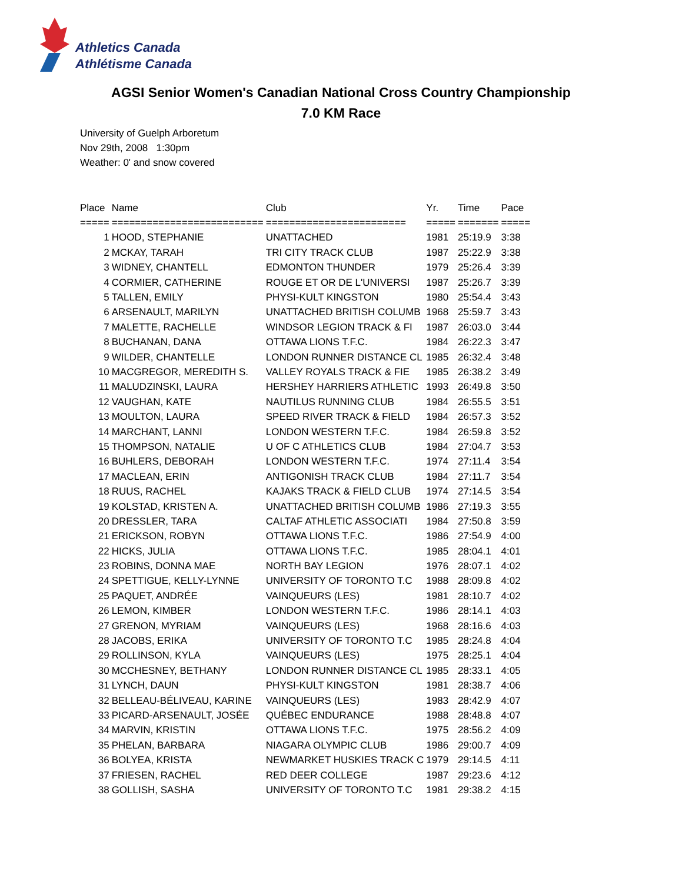Athletics Canada
Athlétisme Canada
AGSI Senior Women's Canadian National Cross Country Championship
7.0 KM Race
University of Guelph Arboretum
Nov 29th, 2008 1:30pm
Weather: 0' and snow covered
| Place | Name | Club | Yr. | Time | Pace |
| --- | --- | --- | --- | --- | --- |
| ===== | ========================== | ======================== | ===== | ======= | ===== |
| 1 | HOOD, STEPHANIE | UNATTACHED | 1981 | 25:19.9 | 3:38 |
| 2 | MCKAY, TARAH | TRI CITY TRACK CLUB | 1987 | 25:22.9 | 3:38 |
| 3 | WIDNEY, CHANTELL | EDMONTON THUNDER | 1979 | 25:26.4 | 3:39 |
| 4 | CORMIER, CATHERINE | ROUGE ET OR DE L'UNIVERSI | 1987 | 25:26.7 | 3:39 |
| 5 | TALLEN, EMILY | PHYSI-KULT KINGSTON | 1980 | 25:54.4 | 3:43 |
| 6 | ARSENAULT, MARILYN | UNATTACHED BRITISH COLUMB | 1968 | 25:59.7 | 3:43 |
| 7 | MALETTE, RACHELLE | WINDSOR LEGION TRACK & FI | 1987 | 26:03.0 | 3:44 |
| 8 | BUCHANAN, DANA | OTTAWA LIONS T.F.C. | 1984 | 26:22.3 | 3:47 |
| 9 | WILDER, CHANTELLE | LONDON RUNNER DISTANCE CL | 1985 | 26:32.4 | 3:48 |
| 10 | MACGREGOR, MEREDITH S. | VALLEY ROYALS TRACK & FIE | 1985 | 26:38.2 | 3:49 |
| 11 | MALUDZINSKI, LAURA | HERSHEY HARRIERS ATHLETIC | 1993 | 26:49.8 | 3:50 |
| 12 | VAUGHAN, KATE | NAUTILUS RUNNING CLUB | 1984 | 26:55.5 | 3:51 |
| 13 | MOULTON, LAURA | SPEED RIVER TRACK & FIELD | 1984 | 26:57.3 | 3:52 |
| 14 | MARCHANT, LANNI | LONDON WESTERN T.F.C. | 1984 | 26:59.8 | 3:52 |
| 15 | THOMPSON, NATALIE | U OF C ATHLETICS CLUB | 1984 | 27:04.7 | 3:53 |
| 16 | BUHLERS, DEBORAH | LONDON WESTERN T.F.C. | 1974 | 27:11.4 | 3:54 |
| 17 | MACLEAN, ERIN | ANTIGONISH TRACK CLUB | 1984 | 27:11.7 | 3:54 |
| 18 | RUUS, RACHEL | KAJAKS TRACK & FIELD CLUB | 1974 | 27:14.5 | 3:54 |
| 19 | KOLSTAD, KRISTEN A. | UNATTACHED BRITISH COLUMB | 1986 | 27:19.3 | 3:55 |
| 20 | DRESSLER, TARA | CALTAF ATHLETIC ASSOCIATI | 1984 | 27:50.8 | 3:59 |
| 21 | ERICKSON, ROBYN | OTTAWA LIONS T.F.C. | 1986 | 27:54.9 | 4:00 |
| 22 | HICKS, JULIA | OTTAWA LIONS T.F.C. | 1985 | 28:04.1 | 4:01 |
| 23 | ROBINS, DONNA MAE | NORTH BAY LEGION | 1976 | 28:07.1 | 4:02 |
| 24 | SPETTIGUE, KELLY-LYNNE | UNIVERSITY OF TORONTO T.C | 1988 | 28:09.8 | 4:02 |
| 25 | PAQUET, ANDRÉE | VAINQUEURS (LES) | 1981 | 28:10.7 | 4:02 |
| 26 | LEMON, KIMBER | LONDON WESTERN T.F.C. | 1986 | 28:14.1 | 4:03 |
| 27 | GRENON, MYRIAM | VAINQUEURS (LES) | 1968 | 28:16.6 | 4:03 |
| 28 | JACOBS, ERIKA | UNIVERSITY OF TORONTO T.C | 1985 | 28:24.8 | 4:04 |
| 29 | ROLLINSON, KYLA | VAINQUEURS (LES) | 1975 | 28:25.1 | 4:04 |
| 30 | MCCHESNEY, BETHANY | LONDON RUNNER DISTANCE CL | 1985 | 28:33.1 | 4:05 |
| 31 | LYNCH, DAUN | PHYSI-KULT KINGSTON | 1981 | 28:38.7 | 4:06 |
| 32 | BELLEAU-BÉLIVEAU, KARINE | VAINQUEURS (LES) | 1983 | 28:42.9 | 4:07 |
| 33 | PICARD-ARSENAULT, JOSÉE | QUÉBEC ENDURANCE | 1988 | 28:48.8 | 4:07 |
| 34 | MARVIN, KRISTIN | OTTAWA LIONS T.F.C. | 1975 | 28:56.2 | 4:09 |
| 35 | PHELAN, BARBARA | NIAGARA OLYMPIC CLUB | 1986 | 29:00.7 | 4:09 |
| 36 | BOLYEA, KRISTA | NEWMARKET HUSKIES TRACK C | 1979 | 29:14.5 | 4:11 |
| 37 | FRIESEN, RACHEL | RED DEER COLLEGE | 1987 | 29:23.6 | 4:12 |
| 38 | GOLLISH, SASHA | UNIVERSITY OF TORONTO T.C | 1981 | 29:38.2 | 4:15 |